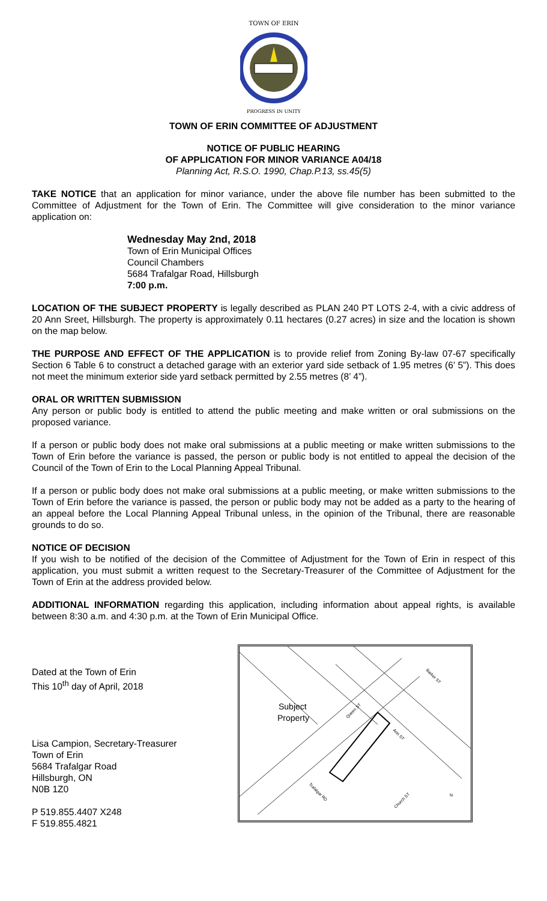TOWN OF ERIN
PROGRESS IN UNITY
TOWN OF ERIN COMMITTEE OF ADJUSTMENT
NOTICE OF PUBLIC HEARING
OF APPLICATION FOR MINOR VARIANCE A04/18
Planning Act, R.S.O. 1990, Chap.P.13, ss.45(5)
TAKE NOTICE that an application for minor variance, under the above file number has been submitted to the Committee of Adjustment for the Town of Erin. The Committee will give consideration to the minor variance application on:
Wednesday May 2nd, 2018
Town of Erin Municipal Offices
Council Chambers
5684 Trafalgar Road, Hillsburgh
7:00 p.m.
LOCATION OF THE SUBJECT PROPERTY is legally described as PLAN 240 PT LOTS 2-4, with a civic address of 20 Ann Sreet, Hillsburgh. The property is approximately 0.11 hectares (0.27 acres) in size and the location is shown on the map below.
THE PURPOSE AND EFFECT OF THE APPLICATION is to provide relief from Zoning By-law 07-67 specifically Section 6 Table 6 to construct a detached garage with an exterior yard side setback of 1.95 metres (6’ 5”). This does not meet the minimum exterior side yard setback permitted by 2.55 metres (8’ 4”).
ORAL OR WRITTEN SUBMISSION
Any person or public body is entitled to attend the public meeting and make written or oral submissions on the proposed variance.
If a person or public body does not make oral submissions at a public meeting or make written submissions to the Town of Erin before the variance is passed, the person or public body is not entitled to appeal the decision of the Council of the Town of Erin to the Local Planning Appeal Tribunal.
If a person or public body does not make oral submissions at a public meeting, or make written submissions to the Town of Erin before the variance is passed, the person or public body may not be added as a party to the hearing of an appeal before the Local Planning Appeal Tribunal unless, in the opinion of the Tribunal, there are reasonable grounds to do so.
NOTICE OF DECISION
If you wish to be notified of the decision of the Committee of Adjustment for the Town of Erin in respect of this application, you must submit a written request to the Secretary-Treasurer of the Committee of Adjustment for the Town of Erin at the address provided below.
ADDITIONAL INFORMATION regarding this application, including information about appeal rights, is available between 8:30 a.m. and 4:30 p.m. at the Town of Erin Municipal Office.
Dated at the Town of Erin
This 10<sup>th</sup> day of April, 2018
Lisa Campion, Secretary-Treasurer
Town of Erin
5684 Trafalgar Road
Hillsburgh, ON
N0B 1Z0
P 519.855.4407 X248
F 519.855.4821
Subject
Property
Queen ST
Barker ST
Ann ST
Trafalgar RD
Church ST
N